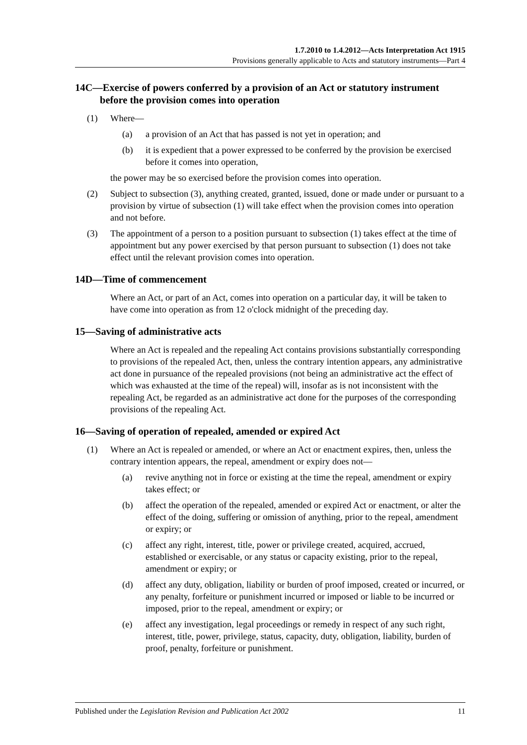1.7.2010 to 1.4.2012—Acts Interpretation Act 1915
Provisions generally applicable to Acts and statutory instruments—Part 4
14C—Exercise of powers conferred by a provision of an Act or statutory instrument before the provision comes into operation
(1) Where—
(a) a provision of an Act that has passed is not yet in operation; and
(b) it is expedient that a power expressed to be conferred by the provision be exercised before it comes into operation,
the power may be so exercised before the provision comes into operation.
(2) Subject to subsection (3), anything created, granted, issued, done or made under or pursuant to a provision by virtue of subsection (1) will take effect when the provision comes into operation and not before.
(3) The appointment of a person to a position pursuant to subsection (1) takes effect at the time of appointment but any power exercised by that person pursuant to subsection (1) does not take effect until the relevant provision comes into operation.
14D—Time of commencement
Where an Act, or part of an Act, comes into operation on a particular day, it will be taken to have come into operation as from 12 o'clock midnight of the preceding day.
15—Saving of administrative acts
Where an Act is repealed and the repealing Act contains provisions substantially corresponding to provisions of the repealed Act, then, unless the contrary intention appears, any administrative act done in pursuance of the repealed provisions (not being an administrative act the effect of which was exhausted at the time of the repeal) will, insofar as is not inconsistent with the repealing Act, be regarded as an administrative act done for the purposes of the corresponding provisions of the repealing Act.
16—Saving of operation of repealed, amended or expired Act
(1) Where an Act is repealed or amended, or where an Act or enactment expires, then, unless the contrary intention appears, the repeal, amendment or expiry does not—
(a) revive anything not in force or existing at the time the repeal, amendment or expiry takes effect; or
(b) affect the operation of the repealed, amended or expired Act or enactment, or alter the effect of the doing, suffering or omission of anything, prior to the repeal, amendment or expiry; or
(c) affect any right, interest, title, power or privilege created, acquired, accrued, established or exercisable, or any status or capacity existing, prior to the repeal, amendment or expiry; or
(d) affect any duty, obligation, liability or burden of proof imposed, created or incurred, or any penalty, forfeiture or punishment incurred or imposed or liable to be incurred or imposed, prior to the repeal, amendment or expiry; or
(e) affect any investigation, legal proceedings or remedy in respect of any such right, interest, title, power, privilege, status, capacity, duty, obligation, liability, burden of proof, penalty, forfeiture or punishment.
Published under the Legislation Revision and Publication Act 2002 11